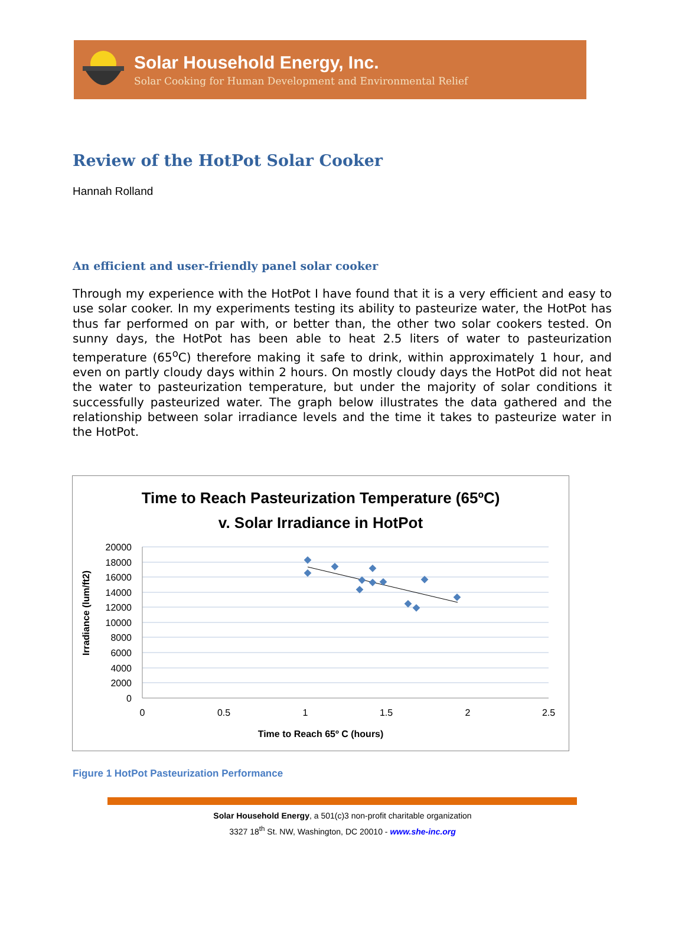Solar Household Energy, Inc.
Solar Cooking for Human Development and Environmental Relief
Review of the HotPot Solar Cooker
Hannah Rolland
An efficient and user-friendly panel solar cooker
Through my experience with the HotPot I have found that it is a very efficient and easy to use solar cooker. In my experiments testing its ability to pasteurize water, the HotPot has thus far performed on par with, or better than, the other two solar cookers tested. On sunny days, the HotPot has been able to heat 2.5 liters of water to pasteurization temperature (65<sup>o</sup>C) therefore making it safe to drink, within approximately 1 hour, and even on partly cloudy days within 2 hours. On mostly cloudy days the HotPot did not heat the water to pasteurization temperature, but under the majority of solar conditions it successfully pasteurized water. The graph below illustrates the data gathered and the relationship between solar irradiance levels and the time it takes to pasteurize water in the HotPot.
Time to Reach Pasteurization Temperature (65ºC)
v. Solar Irradiance in HotPot
20000
18000
16000
14000
12000
10000
8000
6000
4000
2000
0
0
0.5
1
1.5
2
2.5
Time to Reach 65º C (hours)
Irradiance (lum/ft2)
Figure 1 HotPot Pasteurization Performance
Solar Household Energy, a 501(c)3 non-profit charitable organization
3327 18<sup>th</sup> St. NW, Washington, DC 20010 - www.she-inc.org